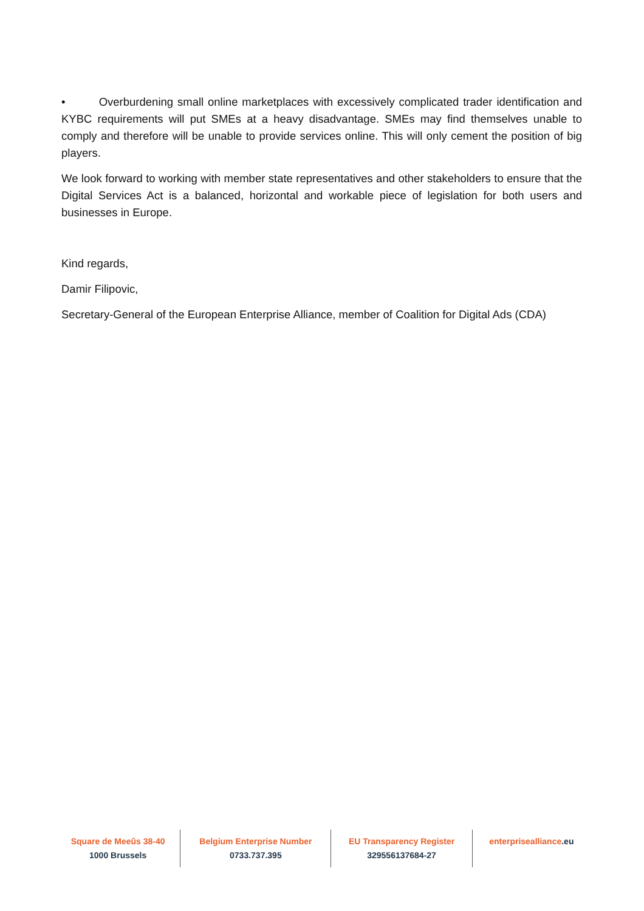• Overburdening small online marketplaces with excessively complicated trader identification and KYBC requirements will put SMEs at a heavy disadvantage. SMEs may find themselves unable to comply and therefore will be unable to provide services online. This will only cement the position of big players.
We look forward to working with member state representatives and other stakeholders to ensure that the Digital Services Act is a balanced, horizontal and workable piece of legislation for both users and businesses in Europe.
Kind regards,
Damir Filipovic,
Secretary-General of the European Enterprise Alliance, member of Coalition for Digital Ads (CDA)
Square de Meeûs 38-40
1000 Brussels
Belgium Enterprise Number
0733.737.395
EU Transparency Register
329556137684-27
enterprisealliance.eu